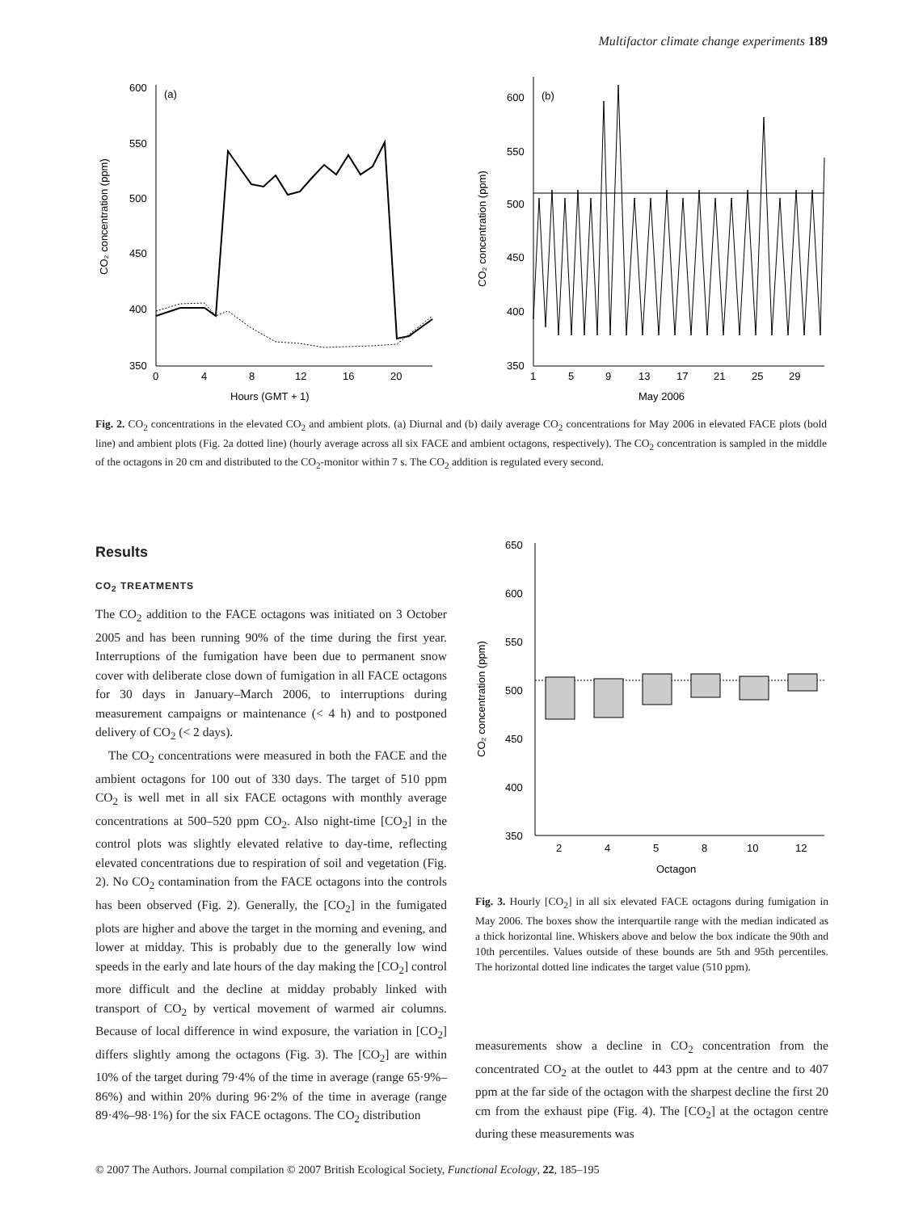Multifactor climate change experiments 189
600
550
500
450
400
350
(a)
0
4
8
12
16
20
Hours (GMT + 1)
CO₂ concentration (ppm)
600
550
500
450
400
350
(b)
1
5
9
13
17
21
25
29
May 2006
CO₂ concentration (ppm)
Fig. 2. CO<sub>2</sub> concentrations in the elevated CO<sub>2</sub> and ambient plots. (a) Diurnal and (b) daily average CO<sub>2</sub> concentrations for May 2006 in elevated FACE plots (bold line) and ambient plots (Fig. 2a dotted line) (hourly average across all six FACE and ambient octagons, respectively). The CO<sub>2</sub> concentration is sampled in the middle of the octagons in 20 cm and distributed to the CO<sub>2</sub>-monitor within 7 s. The CO<sub>2</sub> addition is regulated every second.
Results
CO<sub>2</sub> TREATMENTS
The CO<sub>2</sub> addition to the FACE octagons was initiated on 3 October 2005 and has been running 90% of the time during the first year. Interruptions of the fumigation have been due to permanent snow cover with deliberate close down of fumigation in all FACE octagons for 30 days in January–March 2006, to interruptions during measurement campaigns or maintenance (< 4 h) and to postponed delivery of CO<sub>2</sub> (< 2 days).
The CO<sub>2</sub> concentrations were measured in both the FACE and the ambient octagons for 100 out of 330 days. The target of 510 ppm CO<sub>2</sub> is well met in all six FACE octagons with monthly average concentrations at 500–520 ppm CO<sub>2</sub>. Also night-time [CO<sub>2</sub>] in the control plots was slightly elevated relative to day-time, reflecting elevated concentrations due to respiration of soil and vegetation (Fig. 2). No CO<sub>2</sub> contamination from the FACE octagons into the controls has been observed (Fig. 2). Generally, the [CO<sub>2</sub>] in the fumigated plots are higher and above the target in the morning and evening, and lower at midday. This is probably due to the generally low wind speeds in the early and late hours of the day making the [CO<sub>2</sub>] control more difficult and the decline at midday probably linked with transport of CO<sub>2</sub> by vertical movement of warmed air columns. Because of local difference in wind exposure, the variation in [CO<sub>2</sub>] differs slightly among the octagons (Fig. 3). The [CO<sub>2</sub>] are within 10% of the target during 79·4% of the time in average (range 65·9%–86%) and within 20% during 96·2% of the time in average (range 89·4%–98·1%) for the six FACE octagons. The CO<sub>2</sub> distribution
650
600
550
500
450
400
350
CO₂ concentration (ppm)
2
4
5
8
10
12
Octagon
Fig. 3. Hourly [CO<sub>2</sub>] in all six elevated FACE octagons during fumigation in May 2006. The boxes show the interquartile range with the median indicated as a thick horizontal line. Whiskers above and below the box indicate the 90th and 10th percentiles. Values outside of these bounds are 5th and 95th percentiles. The horizontal dotted line indicates the target value (510 ppm).
measurements show a decline in CO<sub>2</sub> concentration from the concentrated CO<sub>2</sub> at the outlet to 443 ppm at the centre and to 407 ppm at the far side of the octagon with the sharpest decline the first 20 cm from the exhaust pipe (Fig. 4). The [CO<sub>2</sub>] at the octagon centre during these measurements was
© 2007 The Authors. Journal compilation © 2007 British Ecological Society, Functional Ecology, 22, 185–195